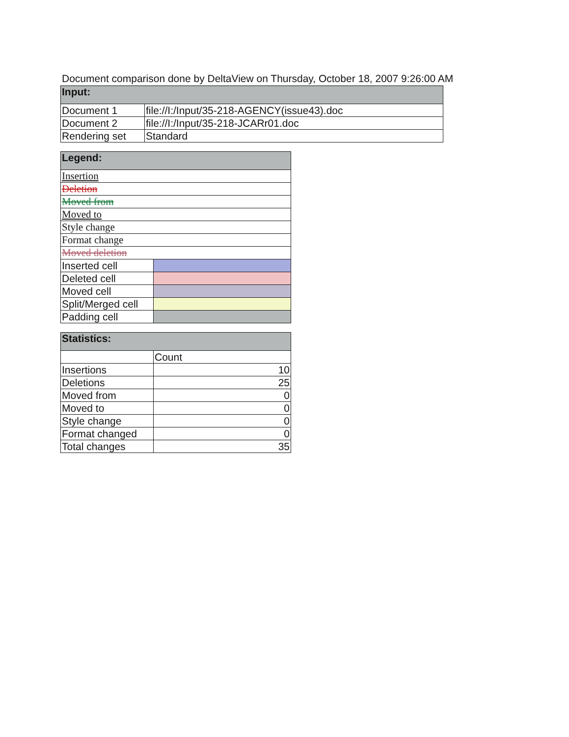Document comparison done by DeltaView on Thursday, October 18, 2007 9:26:00 AM
| Input: | |
| --- | --- |
| Document 1 | file://I:/Input/35-218-AGENCY(issue43).doc |
| Document 2 | file://I:/Input/35-218-JCARr01.doc |
| Rendering set | Standard |
| Legend: | |
| --- | --- |
| Insertion | |
| Deletion | |
| Moved from | |
| Moved to | |
| Style change | |
| Format change | |
| Moved deletion | |
| Inserted cell | |
| Deleted cell | |
| Moved cell | |
| Split/Merged cell | |
| Padding cell | |
| Statistics: | |
| --- | --- |
| | Count |
| Insertions | 10 |
| Deletions | 25 |
| Moved from | 0 |
| Moved to | 0 |
| Style change | 0 |
| Format changed | 0 |
| Total changes | 35 |